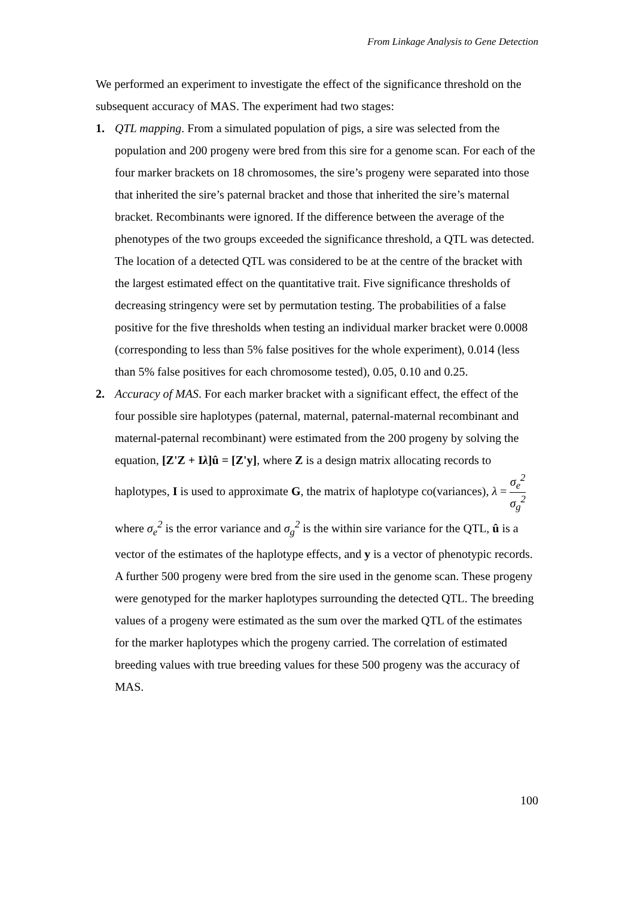From Linkage Analysis to Gene Detection
We performed an experiment to investigate the effect of the significance threshold on the subsequent accuracy of MAS. The experiment had two stages:
1. QTL mapping. From a simulated population of pigs, a sire was selected from the population and 200 progeny were bred from this sire for a genome scan. For each of the four marker brackets on 18 chromosomes, the sire’s progeny were separated into those that inherited the sire’s paternal bracket and those that inherited the sire’s maternal bracket. Recombinants were ignored. If the difference between the average of the phenotypes of the two groups exceeded the significance threshold, a QTL was detected. The location of a detected QTL was considered to be at the centre of the bracket with the largest estimated effect on the quantitative trait. Five significance thresholds of decreasing stringency were set by permutation testing. The probabilities of a false positive for the five thresholds when testing an individual marker bracket were 0.0008 (corresponding to less than 5% false positives for the whole experiment), 0.014 (less than 5% false positives for each chromosome tested), 0.05, 0.10 and 0.25.
2. Accuracy of MAS. For each marker bracket with a significant effect, the effect of the four possible sire haplotypes (paternal, maternal, paternal-maternal recombinant and maternal-paternal recombinant) were estimated from the 200 progeny by solving the equation, [Z'Z + Iλ]û = [Z'y], where Z is a design matrix allocating records to haplotypes, I is used to approximate G, the matrix of haplotype co(variances), λ = σ<sub>e</sub><sup>2</sup> σ<sub>g</sub><sup>2</sup> where σ<sub>e</sub><sup>2</sup> is the error variance and σ<sub>g</sub><sup>2</sup> is the within sire variance for the QTL, û is a vector of the estimates of the haplotype effects, and y is a vector of phenotypic records. A further 500 progeny were bred from the sire used in the genome scan. These progeny were genotyped for the marker haplotypes surrounding the detected QTL. The breeding values of a progeny were estimated as the sum over the marked QTL of the estimates for the marker haplotypes which the progeny carried. The correlation of estimated breeding values with true breeding values for these 500 progeny was the accuracy of MAS.
100